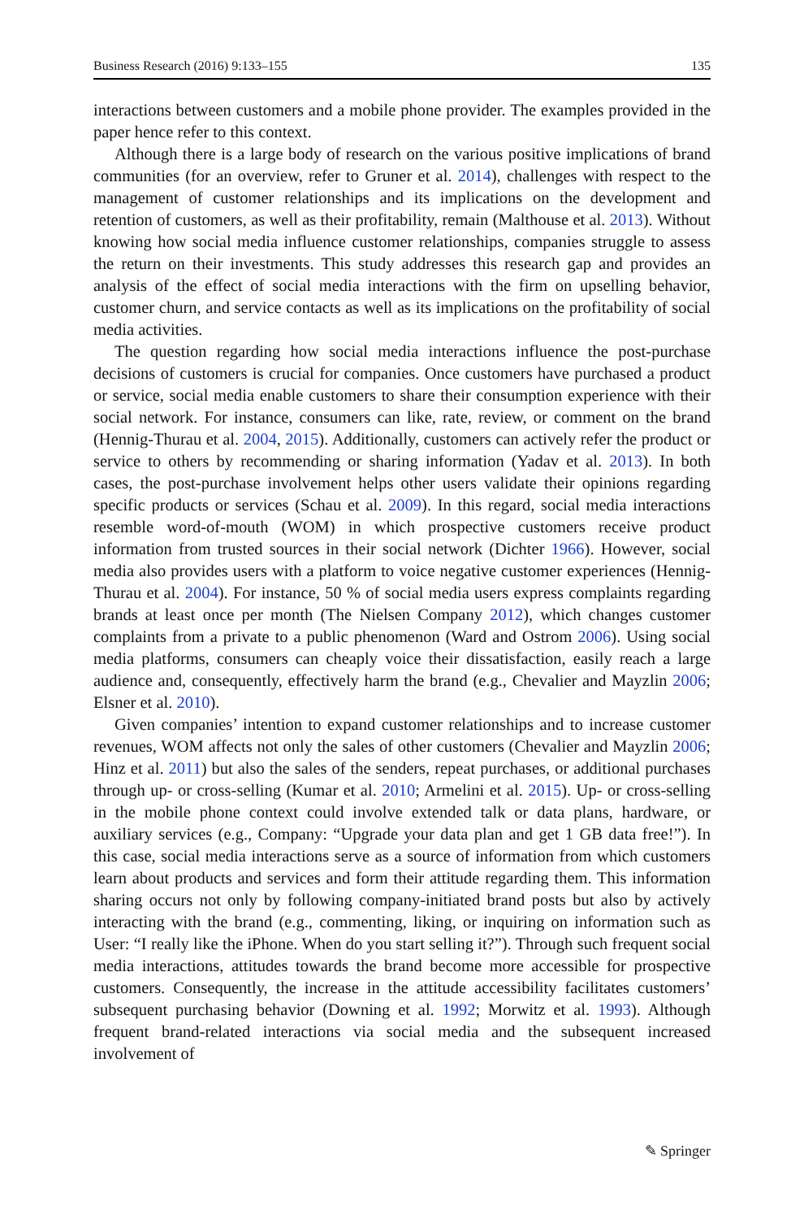Business Research (2016) 9:133–155 135
interactions between customers and a mobile phone provider. The examples provided in the paper hence refer to this context.
Although there is a large body of research on the various positive implications of brand communities (for an overview, refer to Gruner et al. 2014), challenges with respect to the management of customer relationships and its implications on the development and retention of customers, as well as their profitability, remain (Malthouse et al. 2013). Without knowing how social media influence customer relationships, companies struggle to assess the return on their investments. This study addresses this research gap and provides an analysis of the effect of social media interactions with the firm on upselling behavior, customer churn, and service contacts as well as its implications on the profitability of social media activities.
The question regarding how social media interactions influence the post-purchase decisions of customers is crucial for companies. Once customers have purchased a product or service, social media enable customers to share their consumption experience with their social network. For instance, consumers can like, rate, review, or comment on the brand (Hennig-Thurau et al. 2004, 2015). Additionally, customers can actively refer the product or service to others by recommending or sharing information (Yadav et al. 2013). In both cases, the post-purchase involvement helps other users validate their opinions regarding specific products or services (Schau et al. 2009). In this regard, social media interactions resemble word-of-mouth (WOM) in which prospective customers receive product information from trusted sources in their social network (Dichter 1966). However, social media also provides users with a platform to voice negative customer experiences (Hennig-Thurau et al. 2004). For instance, 50 % of social media users express complaints regarding brands at least once per month (The Nielsen Company 2012), which changes customer complaints from a private to a public phenomenon (Ward and Ostrom 2006). Using social media platforms, consumers can cheaply voice their dissatisfaction, easily reach a large audience and, consequently, effectively harm the brand (e.g., Chevalier and Mayzlin 2006; Elsner et al. 2010).
Given companies’ intention to expand customer relationships and to increase customer revenues, WOM affects not only the sales of other customers (Chevalier and Mayzlin 2006; Hinz et al. 2011) but also the sales of the senders, repeat purchases, or additional purchases through up- or cross-selling (Kumar et al. 2010; Armelini et al. 2015). Up- or cross-selling in the mobile phone context could involve extended talk or data plans, hardware, or auxiliary services (e.g., Company: “Upgrade your data plan and get 1 GB data free!”). In this case, social media interactions serve as a source of information from which customers learn about products and services and form their attitude regarding them. This information sharing occurs not only by following company-initiated brand posts but also by actively interacting with the brand (e.g., commenting, liking, or inquiring on information such as User: “I really like the iPhone. When do you start selling it?”). Through such frequent social media interactions, attitudes towards the brand become more accessible for prospective customers. Consequently, the increase in the attitude accessibility facilitates customers’ subsequent purchasing behavior (Downing et al. 1992; Morwitz et al. 1993). Although frequent brand-related interactions via social media and the subsequent increased involvement of
✎ Springer